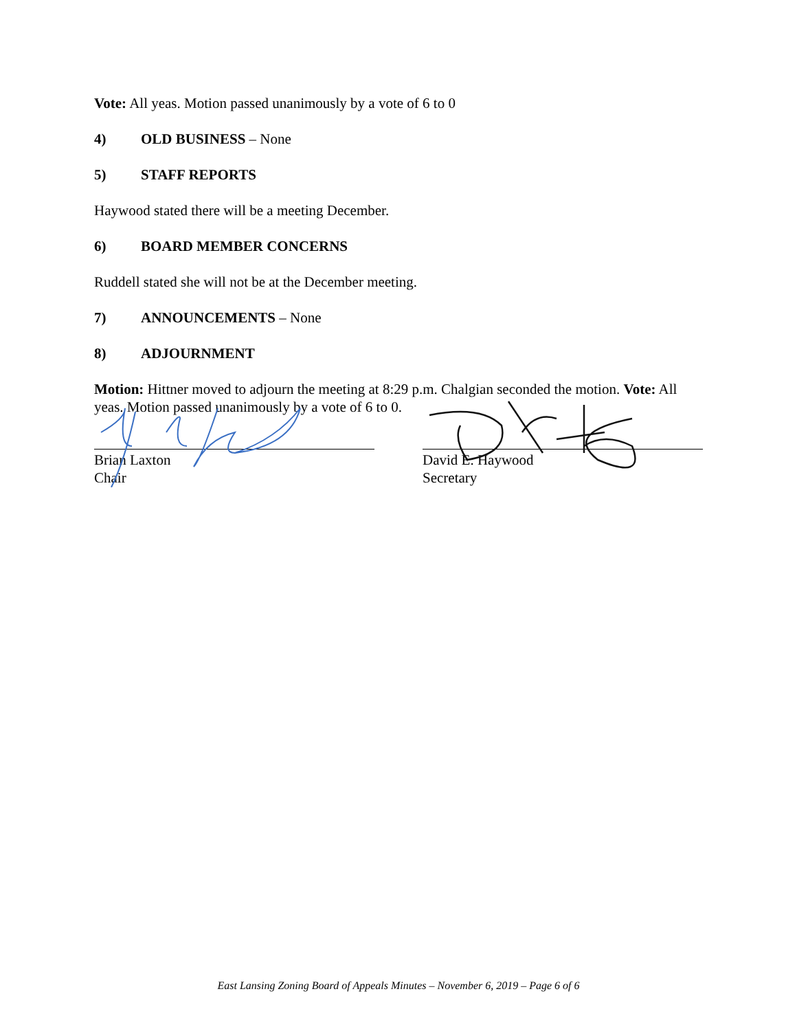Vote: All yeas. Motion passed unanimously by a vote of 6 to 0
4) OLD BUSINESS – None
5) STAFF REPORTS
Haywood stated there will be a meeting December.
6) BOARD MEMBER CONCERNS
Ruddell stated she will not be at the December meeting.
7) ANNOUNCEMENTS – None
8) ADJOURNMENT
Motion: Hittner moved to adjourn the meeting at 8:29 p.m. Chalgian seconded the motion. Vote: All yeas. Motion passed unanimously by a vote of 6 to 0.
Brian Laxton
Chair
David E. Haywood
Secretary
East Lansing Zoning Board of Appeals Minutes – November 6, 2019 – Page 6 of 6